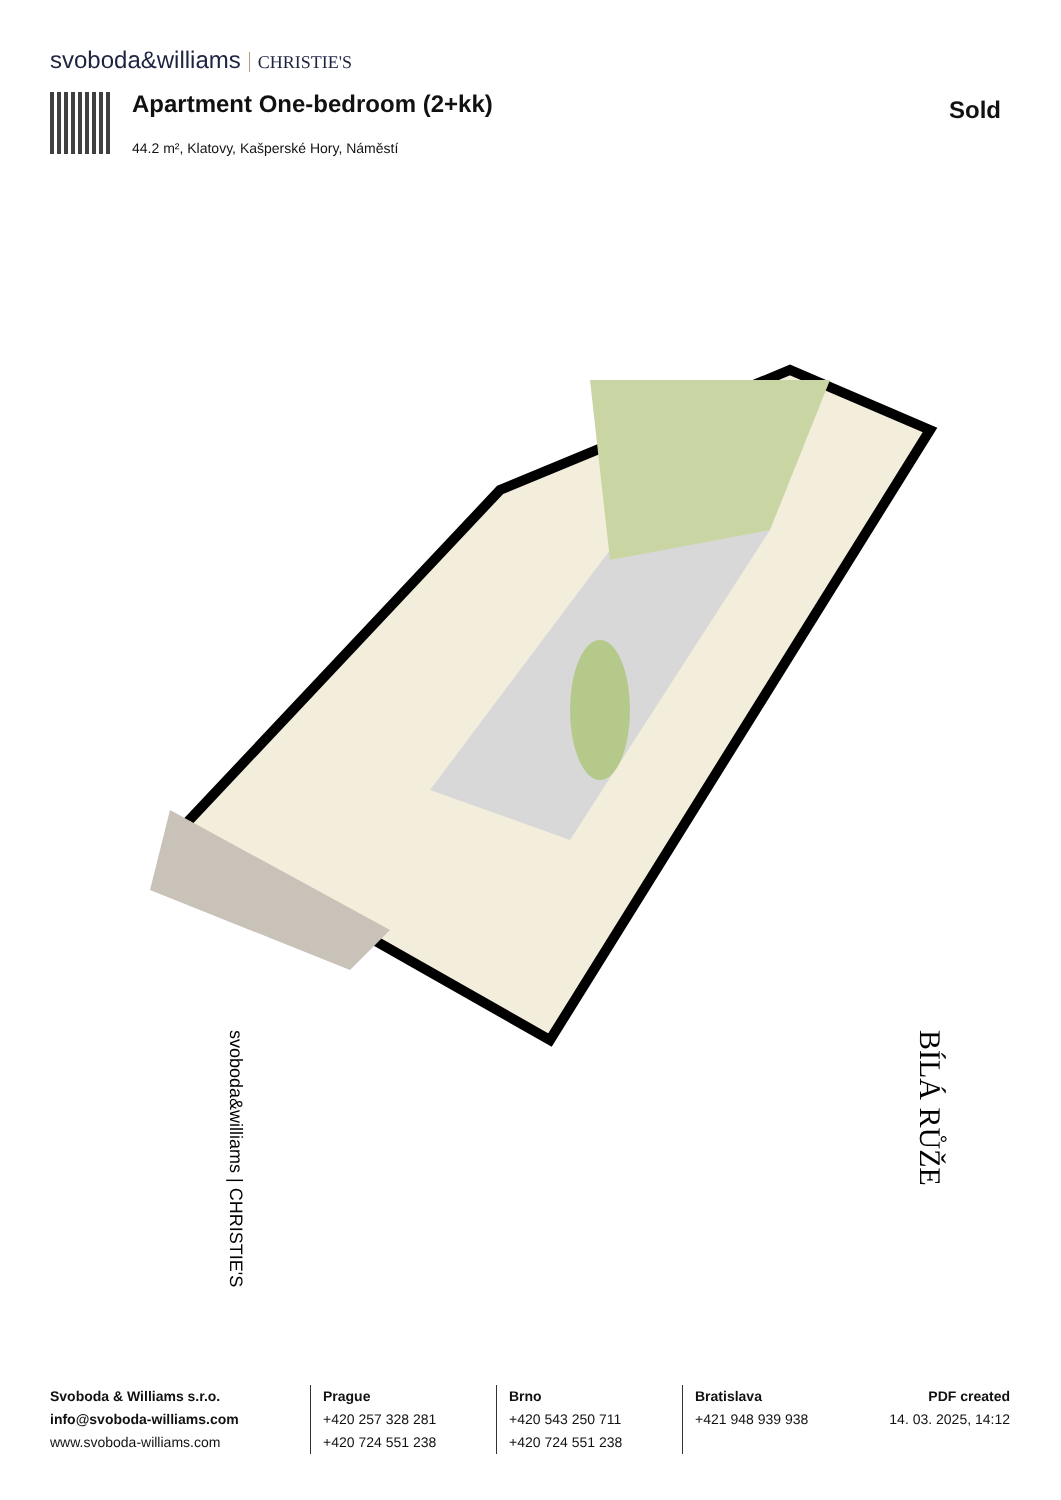svoboda&williams CHRISTIE'S
Apartment One-bedroom (2+kk)
44.2 m², Klatovy, Kašperské Hory, Náměstí
Sold
svoboda&williams | CHRISTIE'S
BÍLÁ RŮŽE
Svoboda & Williams s.r.o.
info@svoboda-williams.com
www.svoboda-williams.com
Prague
+420 257 328 281
+420 724 551 238
Brno
+420 543 250 711
+420 724 551 238
Bratislava
+421 948 939 938
PDF created
14. 03. 2025, 14:12